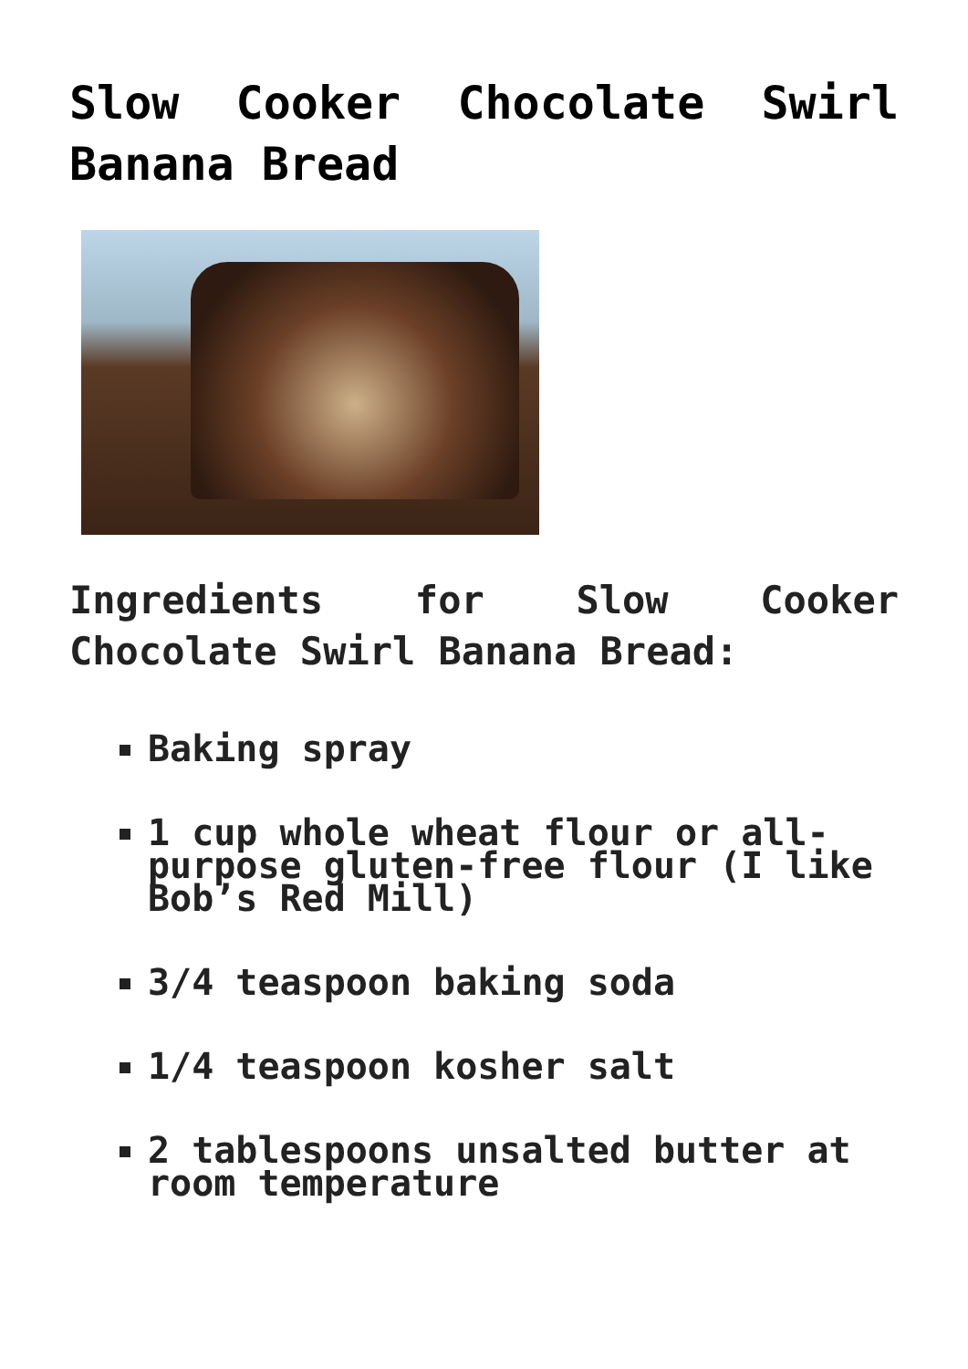Slow Cooker Chocolate Swirl Banana Bread
Ingredients for Slow Cooker Chocolate Swirl Banana Bread:
Baking spray
1 cup whole wheat flour or all-purpose gluten-free flour (I like Bob’s Red Mill)
3/4 teaspoon baking soda
1/4 teaspoon kosher salt
2 tablespoons unsalted butter at room temperature